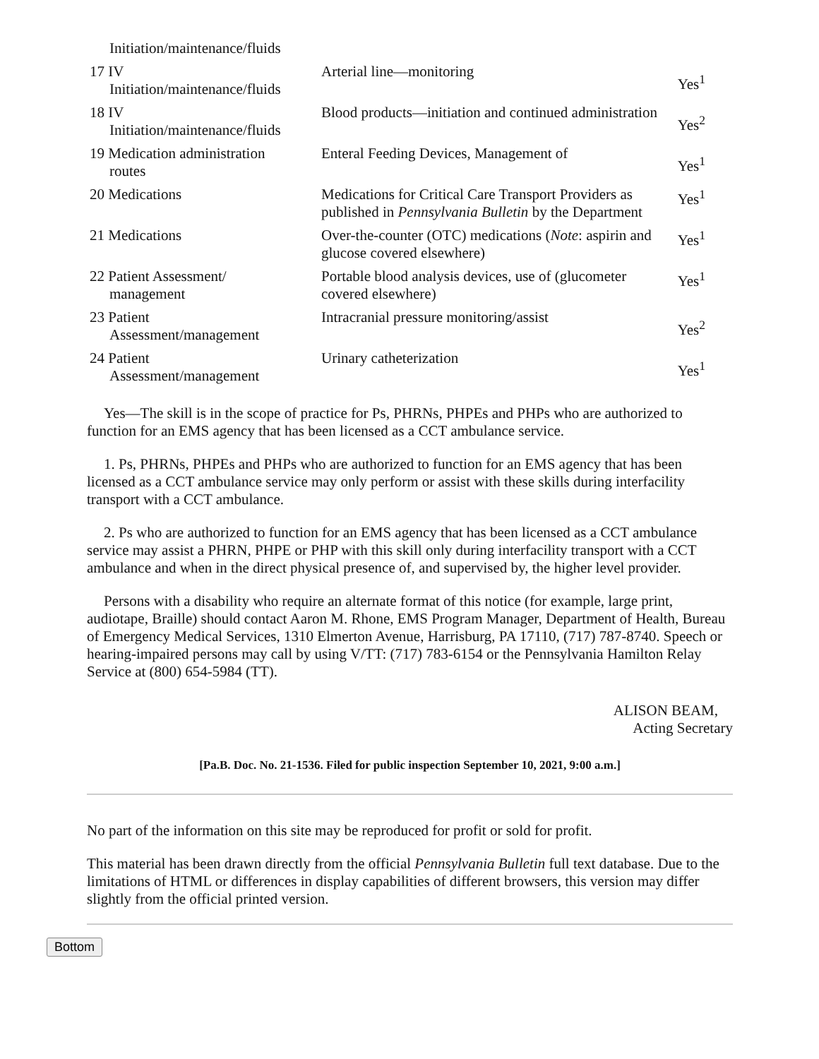| Initiation/maintenance/fluids | | |
| 17 IV Initiation/maintenance/fluids | Arterial line—monitoring | Yes<sup>1</sup> |
| 18 IV Initiation/maintenance/fluids | Blood products—initiation and continued administration | Yes<sup>2</sup> |
| 19 Medication administration routes | Enteral Feeding Devices, Management of | Yes<sup>1</sup> |
| 20 Medications | Medications for Critical Care Transport Providers as published in Pennsylvania Bulletin by the Department | Yes<sup>1</sup> |
| 21 Medications | Over-the-counter (OTC) medications ( Note : aspirin and glucose covered elsewhere) | Yes<sup>1</sup> |
| 22 Patient Assessment/ management | Portable blood analysis devices, use of (glucometer covered elsewhere) | Yes<sup>1</sup> |
| 23 Patient Assessment/management | Intracranial pressure monitoring/assist | Yes<sup>2</sup> |
| 24 Patient Assessment/management | Urinary catheterization | Yes<sup>1</sup> |
Yes—The skill is in the scope of practice for Ps, PHRNs, PHPEs and PHPs who are authorized to function for an EMS agency that has been licensed as a CCT ambulance service.
1. Ps, PHRNs, PHPEs and PHPs who are authorized to function for an EMS agency that has been licensed as a CCT ambulance service may only perform or assist with these skills during interfacility transport with a CCT ambulance.
2. Ps who are authorized to function for an EMS agency that has been licensed as a CCT ambulance service may assist a PHRN, PHPE or PHP with this skill only during interfacility transport with a CCT ambulance and when in the direct physical presence of, and supervised by, the higher level provider.
Persons with a disability who require an alternate format of this notice (for example, large print, audiotape, Braille) should contact Aaron M. Rhone, EMS Program Manager, Department of Health, Bureau of Emergency Medical Services, 1310 Elmerton Avenue, Harrisburg, PA 17110, (717) 787-8740. Speech or hearing-impaired persons may call by using V/TT: (717) 783-6154 or the Pennsylvania Hamilton Relay Service at (800) 654-5984 (TT).
ALISON BEAM,
Acting Secretary
[Pa.B. Doc. No. 21-1536. Filed for public inspection September 10, 2021, 9:00 a.m.]
No part of the information on this site may be reproduced for profit or sold for profit.
This material has been drawn directly from the official Pennsylvania Bulletin full text database. Due to the limitations of HTML or differences in display capabilities of different browsers, this version may differ slightly from the official printed version.
Bottom